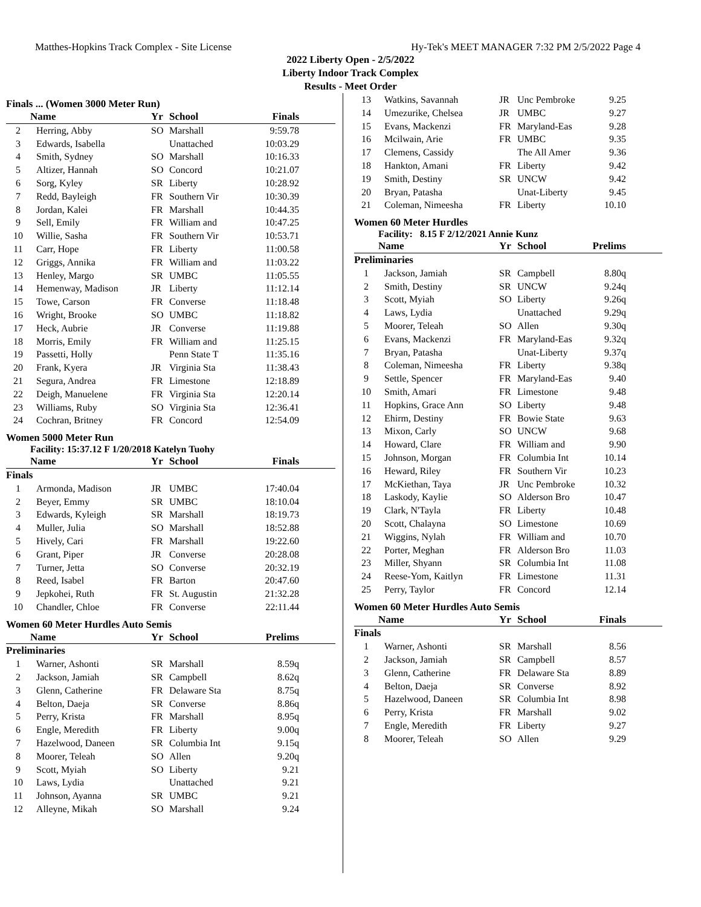Matthes-Hopkins Track Complex - Site License Hy-Tek's MEET MANAGER 7:32 PM 2/5/2022 Page 4
2022 Liberty Open - 2/5/2022
Liberty Indoor Track Complex
Results - Meet Order
Finals ... (Women 3000 Meter Run)
| | Name | Yr | School | Finals |
| --- | --- | --- | --- | --- |
| 2 | Herring, Abby | SO | Marshall | 9:59.78 |
| 3 | Edwards, Isabella | | Unattached | 10:03.29 |
| 4 | Smith, Sydney | SO | Marshall | 10:16.33 |
| 5 | Altizer, Hannah | SO | Concord | 10:21.07 |
| 6 | Sorg, Kyley | SR | Liberty | 10:28.92 |
| 7 | Redd, Bayleigh | FR | Southern Vir | 10:30.39 |
| 8 | Jordan, Kalei | FR | Marshall | 10:44.35 |
| 9 | Sell, Emily | FR | William and | 10:47.25 |
| 10 | Willie, Sasha | FR | Southern Vir | 10:53.71 |
| 11 | Carr, Hope | FR | Liberty | 11:00.58 |
| 12 | Griggs, Annika | FR | William and | 11:03.22 |
| 13 | Henley, Margo | SR | UMBC | 11:05.55 |
| 14 | Hemenway, Madison | JR | Liberty | 11:12.14 |
| 15 | Towe, Carson | FR | Converse | 11:18.48 |
| 16 | Wright, Brooke | SO | UMBC | 11:18.82 |
| 17 | Heck, Aubrie | JR | Converse | 11:19.88 |
| 18 | Morris, Emily | FR | William and | 11:25.15 |
| 19 | Passetti, Holly | | Penn State T | 11:35.16 |
| 20 | Frank, Kyera | JR | Virginia Sta | 11:38.43 |
| 21 | Segura, Andrea | FR | Limestone | 12:18.89 |
| 22 | Deigh, Manuelene | FR | Virginia Sta | 12:20.14 |
| 23 | Williams, Ruby | SO | Virginia Sta | 12:36.41 |
| 24 | Cochran, Britney | FR | Concord | 12:54.09 |
Women 5000 Meter Run
Facility: 15:37.12 F 1/20/2018 Katelyn Tuohy
| | Name | Yr | School | Finals |
| --- | --- | --- | --- | --- |
| Finals | | | | |
| 1 | Armonda, Madison | JR | UMBC | 17:40.04 |
| 2 | Beyer, Emmy | SR | UMBC | 18:10.04 |
| 3 | Edwards, Kyleigh | SR | Marshall | 18:19.73 |
| 4 | Muller, Julia | SO | Marshall | 18:52.88 |
| 5 | Hively, Cari | FR | Marshall | 19:22.60 |
| 6 | Grant, Piper | JR | Converse | 20:28.08 |
| 7 | Turner, Jetta | SO | Converse | 20:32.19 |
| 8 | Reed, Isabel | FR | Barton | 20:47.60 |
| 9 | Jepkohei, Ruth | FR | St. Augustin | 21:32.28 |
| 10 | Chandler, Chloe | FR | Converse | 22:11.44 |
Women 60 Meter Hurdles Auto Semis
| | Name | Yr | School | Prelims |
| --- | --- | --- | --- | --- |
| Preliminaries | | | | |
| 1 | Warner, Ashonti | SR | Marshall | 8.59q |
| 2 | Jackson, Jamiah | SR | Campbell | 8.62q |
| 3 | Glenn, Catherine | FR | Delaware Sta | 8.75q |
| 4 | Belton, Daeja | SR | Converse | 8.86q |
| 5 | Perry, Krista | FR | Marshall | 8.95q |
| 6 | Engle, Meredith | FR | Liberty | 9.00q |
| 7 | Hazelwood, Daneen | SR | Columbia Int | 9.15q |
| 8 | Moorer, Teleah | SO | Allen | 9.20q |
| 9 | Scott, Myiah | SO | Liberty | 9.21 |
| 10 | Laws, Lydia | | Unattached | 9.21 |
| 11 | Johnson, Ayanna | SR | UMBC | 9.21 |
| 12 | Alleyne, Mikah | SO | Marshall | 9.24 |
| 13 | Watkins, Savannah | JR | Unc Pembroke | 9.25 |
| 14 | Umezurike, Chelsea | JR | UMBC | 9.27 |
| 15 | Evans, Mackenzi | FR | Maryland-Eas | 9.28 |
| 16 | Mcilwain, Arie | FR | UMBC | 9.35 |
| 17 | Clemens, Cassidy | | The All Amer | 9.36 |
| 18 | Hankton, Amani | FR | Liberty | 9.42 |
| 19 | Smith, Destiny | SR | UNCW | 9.42 |
| 20 | Bryan, Patasha | | Unat-Liberty | 9.45 |
| 21 | Coleman, Nimeesha | FR | Liberty | 10.10 |
Women 60 Meter Hurdles
Facility: 8.15 F 2/12/2021 Annie Kunz
| | Name | Yr | School | Prelims |
| --- | --- | --- | --- | --- |
| Preliminaries | | | | |
| 1 | Jackson, Jamiah | SR | Campbell | 8.80q |
| 2 | Smith, Destiny | SR | UNCW | 9.24q |
| 3 | Scott, Myiah | SO | Liberty | 9.26q |
| 4 | Laws, Lydia | | Unattached | 9.29q |
| 5 | Moorer, Teleah | SO | Allen | 9.30q |
| 6 | Evans, Mackenzi | FR | Maryland-Eas | 9.32q |
| 7 | Bryan, Patasha | | Unat-Liberty | 9.37q |
| 8 | Coleman, Nimeesha | FR | Liberty | 9.38q |
| 9 | Settle, Spencer | FR | Maryland-Eas | 9.40 |
| 10 | Smith, Amari | FR | Limestone | 9.48 |
| 11 | Hopkins, Grace Ann | SO | Liberty | 9.48 |
| 12 | Ehirm, Destiny | FR | Bowie State | 9.63 |
| 13 | Mixon, Carly | SO | UNCW | 9.68 |
| 14 | Howard, Clare | FR | William and | 9.90 |
| 15 | Johnson, Morgan | FR | Columbia Int | 10.14 |
| 16 | Heward, Riley | FR | Southern Vir | 10.23 |
| 17 | McKiethan, Taya | JR | Unc Pembroke | 10.32 |
| 18 | Laskody, Kaylie | SO | Alderson Bro | 10.47 |
| 19 | Clark, N'Tayla | FR | Liberty | 10.48 |
| 20 | Scott, Chalayna | SO | Limestone | 10.69 |
| 21 | Wiggins, Nylah | FR | William and | 10.70 |
| 22 | Porter, Meghan | FR | Alderson Bro | 11.03 |
| 23 | Miller, Shyann | SR | Columbia Int | 11.08 |
| 24 | Reese-Yom, Kaitlyn | FR | Limestone | 11.31 |
| 25 | Perry, Taylor | FR | Concord | 12.14 |
Women 60 Meter Hurdles Auto Semis
| | Name | Yr | School | Finals |
| --- | --- | --- | --- | --- |
| Finals | | | | |
| 1 | Warner, Ashonti | SR | Marshall | 8.56 |
| 2 | Jackson, Jamiah | SR | Campbell | 8.57 |
| 3 | Glenn, Catherine | FR | Delaware Sta | 8.89 |
| 4 | Belton, Daeja | SR | Converse | 8.92 |
| 5 | Hazelwood, Daneen | SR | Columbia Int | 8.98 |
| 6 | Perry, Krista | FR | Marshall | 9.02 |
| 7 | Engle, Meredith | FR | Liberty | 9.27 |
| 8 | Moorer, Teleah | SO | Allen | 9.29 |